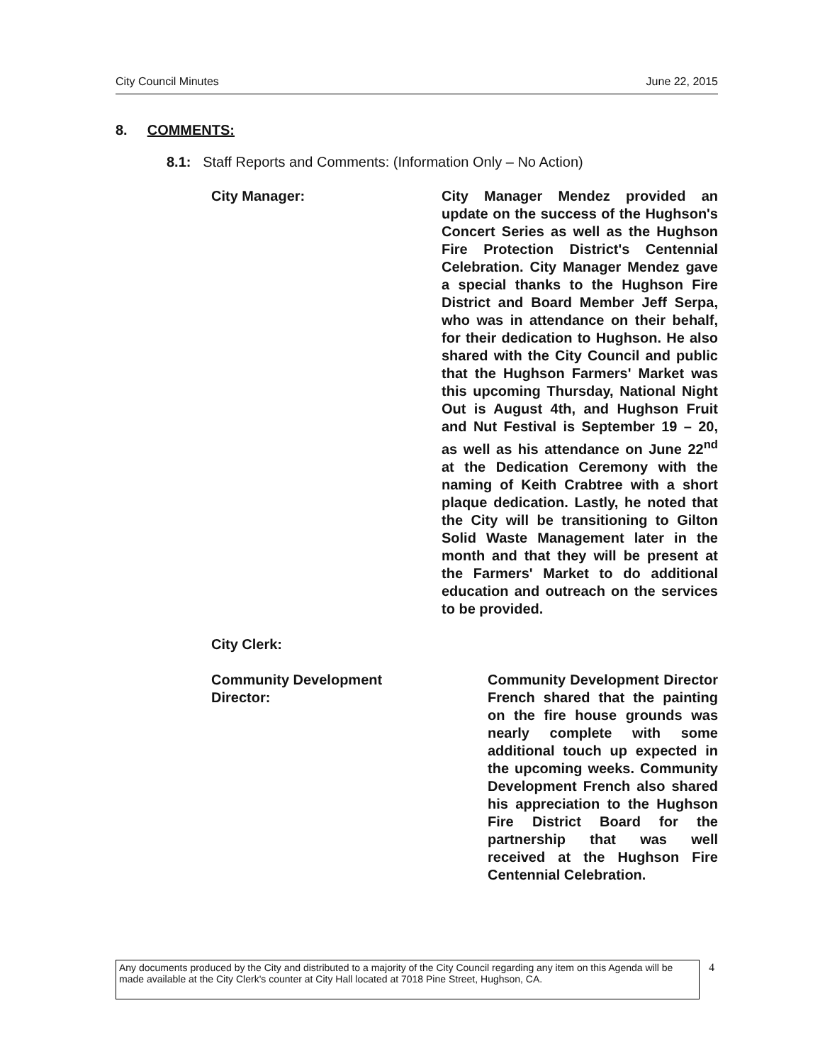City Council Minutes June 22, 2015
8. COMMENTS:
8.1: Staff Reports and Comments: (Information Only – No Action)
City Manager: City Manager Mendez provided an update on the success of the Hughson's Concert Series as well as the Hughson Fire Protection District's Centennial Celebration. City Manager Mendez gave a special thanks to the Hughson Fire District and Board Member Jeff Serpa, who was in attendance on their behalf, for their dedication to Hughson. He also shared with the City Council and public that the Hughson Farmers' Market was this upcoming Thursday, National Night Out is August 4th, and Hughson Fruit and Nut Festival is September 19 – 20, as well as his attendance on June 22<sup>nd</sup> at the Dedication Ceremony with the naming of Keith Crabtree with a short plaque dedication. Lastly, he noted that the City will be transitioning to Gilton Solid Waste Management later in the month and that they will be present at the Farmers' Market to do additional education and outreach on the services to be provided.
City Clerk:
Community Development Director: Community Development Director French shared that the painting on the fire house grounds was nearly complete with some additional touch up expected in the upcoming weeks. Community Development French also shared his appreciation to the Hughson Fire District Board for the partnership that was well received at the Hughson Fire Centennial Celebration.
Any documents produced by the City and distributed to a majority of the City Council regarding any item on this Agenda will be made available at the City Clerk's counter at City Hall located at 7018 Pine Street, Hughson, CA.
4